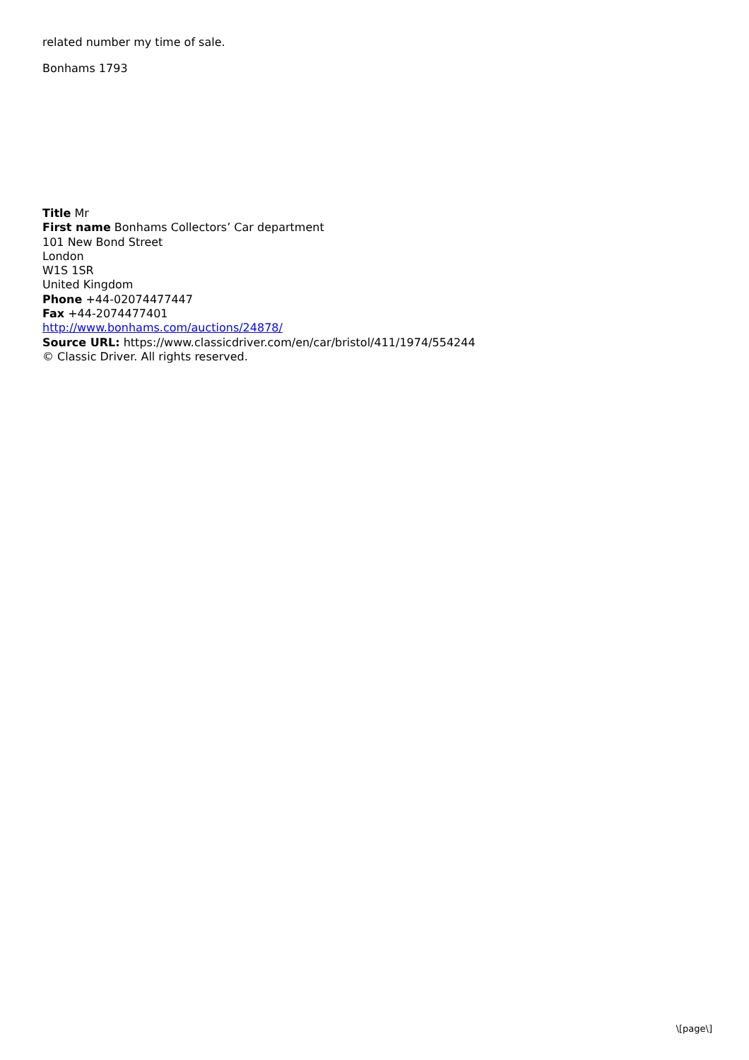related number my time of sale.
Bonhams 1793
Title Mr
First name Bonhams Collectors’ Car department
101 New Bond Street
London
W1S 1SR
United Kingdom
Phone +44-02074477447
Fax +44-2074477401
http://www.bonhams.com/auctions/24878/
Source URL: https://www.classicdriver.com/en/car/bristol/411/1974/554244
© Classic Driver. All rights reserved.
\[page\]